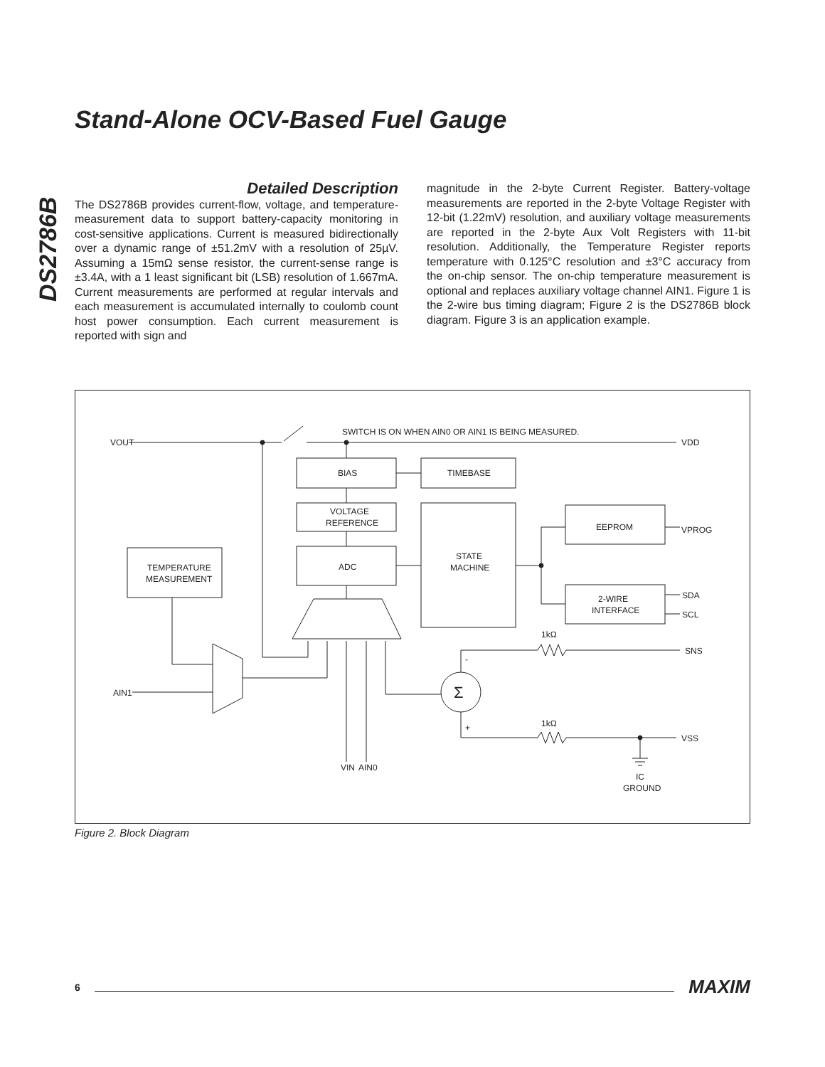DS2786B
Stand-Alone OCV-Based Fuel Gauge
Detailed Description
The DS2786B provides current-flow, voltage, and temperature-measurement data to support battery-capacity monitoring in cost-sensitive applications. Current is measured bidirectionally over a dynamic range of ±51.2mV with a resolution of 25µV. Assuming a 15mΩ sense resistor, the current-sense range is ±3.4A, with a 1 least significant bit (LSB) resolution of 1.667mA. Current measurements are performed at regular intervals and each measurement is accumulated internally to coulomb count host power consumption. Each current measurement is reported with sign and
magnitude in the 2-byte Current Register. Battery-voltage measurements are reported in the 2-byte Voltage Register with 12-bit (1.22mV) resolution, and auxiliary voltage measurements are reported in the 2-byte Aux Volt Registers with 11-bit resolution. Additionally, the Temperature Register reports temperature with 0.125°C resolution and ±3°C accuracy from the on-chip sensor. The on-chip temperature measurement is optional and replaces auxiliary voltage channel AIN1. Figure 1 is the 2-wire bus timing diagram; Figure 2 is the DS2786B block diagram. Figure 3 is an application example.
SWITCH IS ON WHEN AIN0 OR AIN1 IS BEING MEASURED.
VOUT
VDD
BIAS
TIMEBASE
VOLTAGE
REFERENCE
ADC
STATE
MACHINE
EEPROM
VPROG
2-WIRE
INTERFACE
SDA
SCL
TEMPERATURE
MEASUREMENT
AIN1
1kΩ
1kΩ
SNS
VSS
Σ
-
+
VIN
AIN0
IC
GROUND
Figure 2. Block Diagram
6 MAXIM